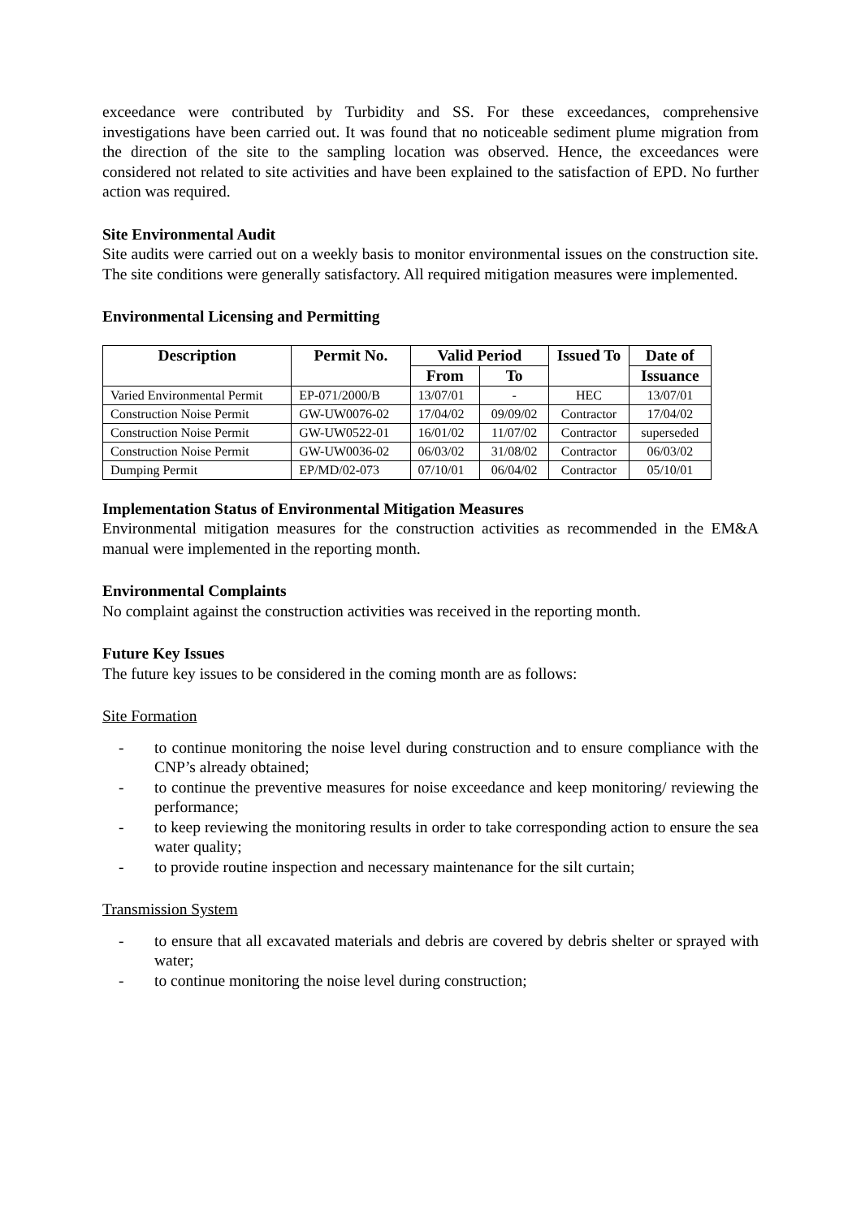exceedance were contributed by Turbidity and SS. For these exceedances, comprehensive investigations have been carried out. It was found that no noticeable sediment plume migration from the direction of the site to the sampling location was observed. Hence, the exceedances were considered not related to site activities and have been explained to the satisfaction of EPD. No further action was required.
Site Environmental Audit
Site audits were carried out on a weekly basis to monitor environmental issues on the construction site. The site conditions were generally satisfactory. All required mitigation measures were implemented.
Environmental Licensing and Permitting
| Description | Permit No. | Valid Period | | Issued To | Date of |
| --- | --- | --- | --- | --- | --- |
| | | From | To | | Issuance |
| Varied Environmental Permit | EP-071/2000/B | 13/07/01 | - | HEC | 13/07/01 |
| Construction Noise Permit | GW-UW0076-02 | 17/04/02 | 09/09/02 | Contractor | 17/04/02 |
| Construction Noise Permit | GW-UW0522-01 | 16/01/02 | 11/07/02 | Contractor | superseded |
| Construction Noise Permit | GW-UW0036-02 | 06/03/02 | 31/08/02 | Contractor | 06/03/02 |
| Dumping Permit | EP/MD/02-073 | 07/10/01 | 06/04/02 | Contractor | 05/10/01 |
Implementation Status of Environmental Mitigation Measures
Environmental mitigation measures for the construction activities as recommended in the EM&A manual were implemented in the reporting month.
Environmental Complaints
No complaint against the construction activities was received in the reporting month.
Future Key Issues
The future key issues to be considered in the coming month are as follows:
Site Formation
- to continue monitoring the noise level during construction and to ensure compliance with the CNP’s already obtained;
- to continue the preventive measures for noise exceedance and keep monitoring/ reviewing the performance;
- to keep reviewing the monitoring results in order to take corresponding action to ensure the sea water quality;
- to provide routine inspection and necessary maintenance for the silt curtain;
Transmission System
- to ensure that all excavated materials and debris are covered by debris shelter or sprayed with water;
- to continue monitoring the noise level during construction;